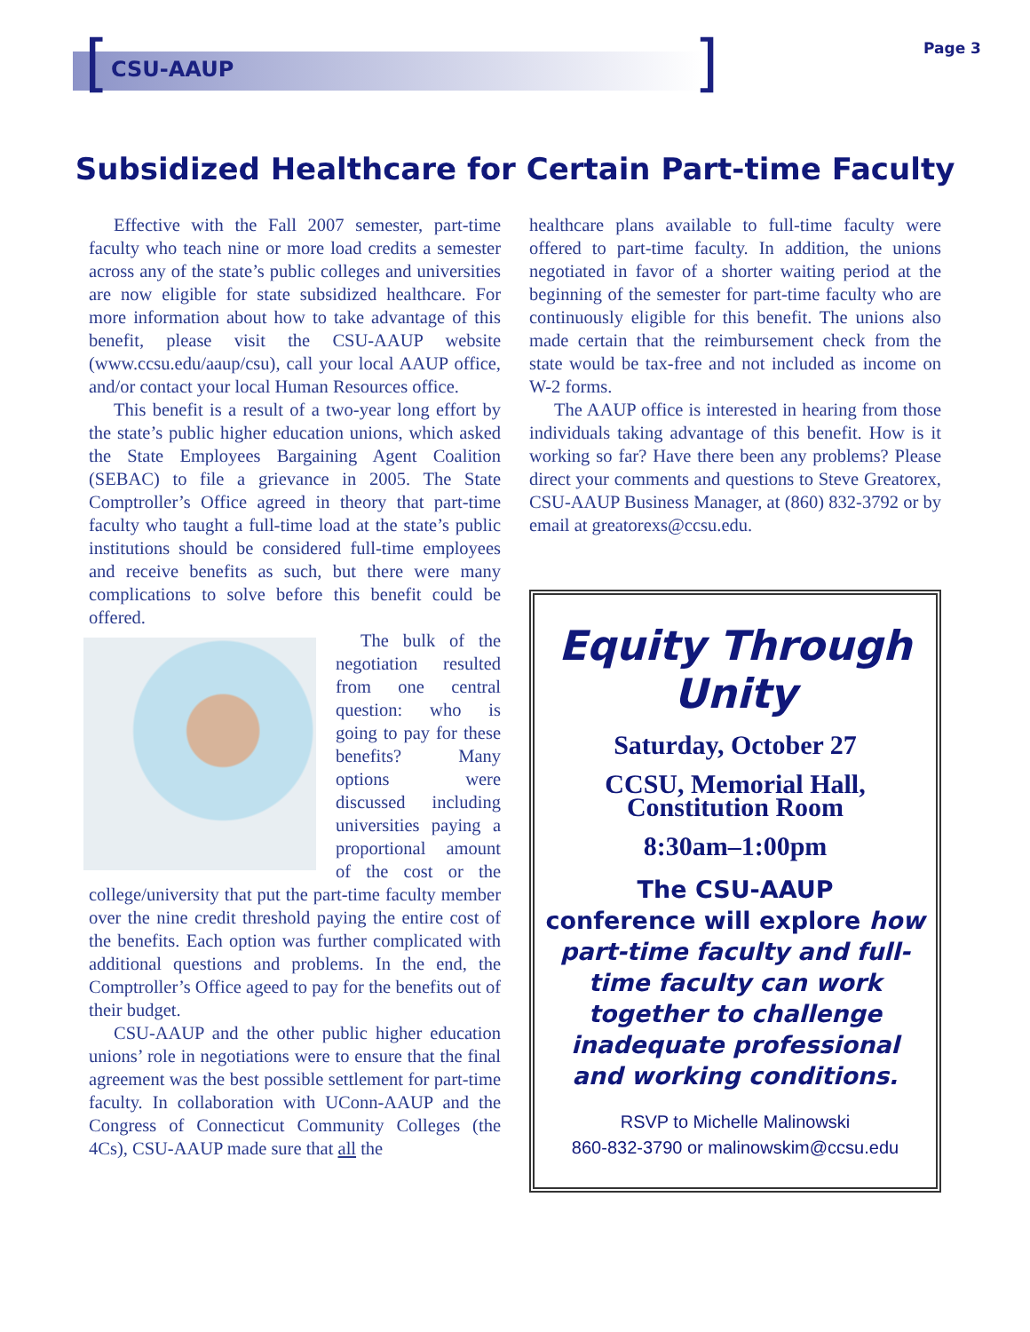[] CSU-AAUP
Page 3
Subsidized Healthcare for Certain Part-time Faculty
Effective with the Fall 2007 semester, part-time faculty who teach nine or more load credits a semester across any of the state’s public colleges and universities are now eligible for state subsidized healthcare. For more information about how to take advantage of this benefit, please visit the CSU-AAUP website (www.ccsu.edu/aaup/csu), call your local AAUP office, and/or contact your local Human Resources office.
This benefit is a result of a two-year long effort by the state’s public higher education unions, which asked the State Employees Bargaining Agent Coalition (SEBAC) to file a grievance in 2005. The State Comptroller’s Office agreed in theory that part-time faculty who taught a full-time load at the state’s public institutions should be considered full-time employees and receive benefits as such, but there were many complications to solve before this benefit could be offered.
The bulk of the negotiation resulted from one central question: who is going to pay for these benefits? Many options were discussed including universities paying a proportional amount of the cost or the college/university that put the part-time faculty member over the nine credit threshold paying the entire cost of the benefits. Each option was further complicated with additional questions and problems. In the end, the Comptroller’s Office ageed to pay for the benefits out of their budget.
CSU-AAUP and the other public higher education unions’ role in negotiations were to ensure that the final agreement was the best possible settlement for part-time faculty. In collaboration with UConn-AAUP and the Congress of Connecticut Community Colleges (the 4Cs), CSU-AAUP made sure that all the
healthcare plans available to full-time faculty were offered to part-time faculty. In addition, the unions negotiated in favor of a shorter waiting period at the beginning of the semester for part-time faculty who are continuously eligible for this benefit. The unions also made certain that the reimbursement check from the state would be tax-free and not included as income on W-2 forms.
The AAUP office is interested in hearing from those individuals taking advantage of this benefit. How is it working so far? Have there been any problems? Please direct your comments and questions to Steve Greatorex, CSU-AAUP Business Manager, at (860) 832-3792 or by email at greatorexs@ccsu.edu.
Equity Through Unity
Saturday, October 27
CCSU, Memorial Hall,
Constitution Room
8:30am–1:00pm
The CSU-AAUP
conference will explore how part-time faculty and full-time faculty can work together to challenge inadequate professional and working conditions.
RSVP to Michelle Malinowski
860-832-3790 or malinowskim@ccsu.edu